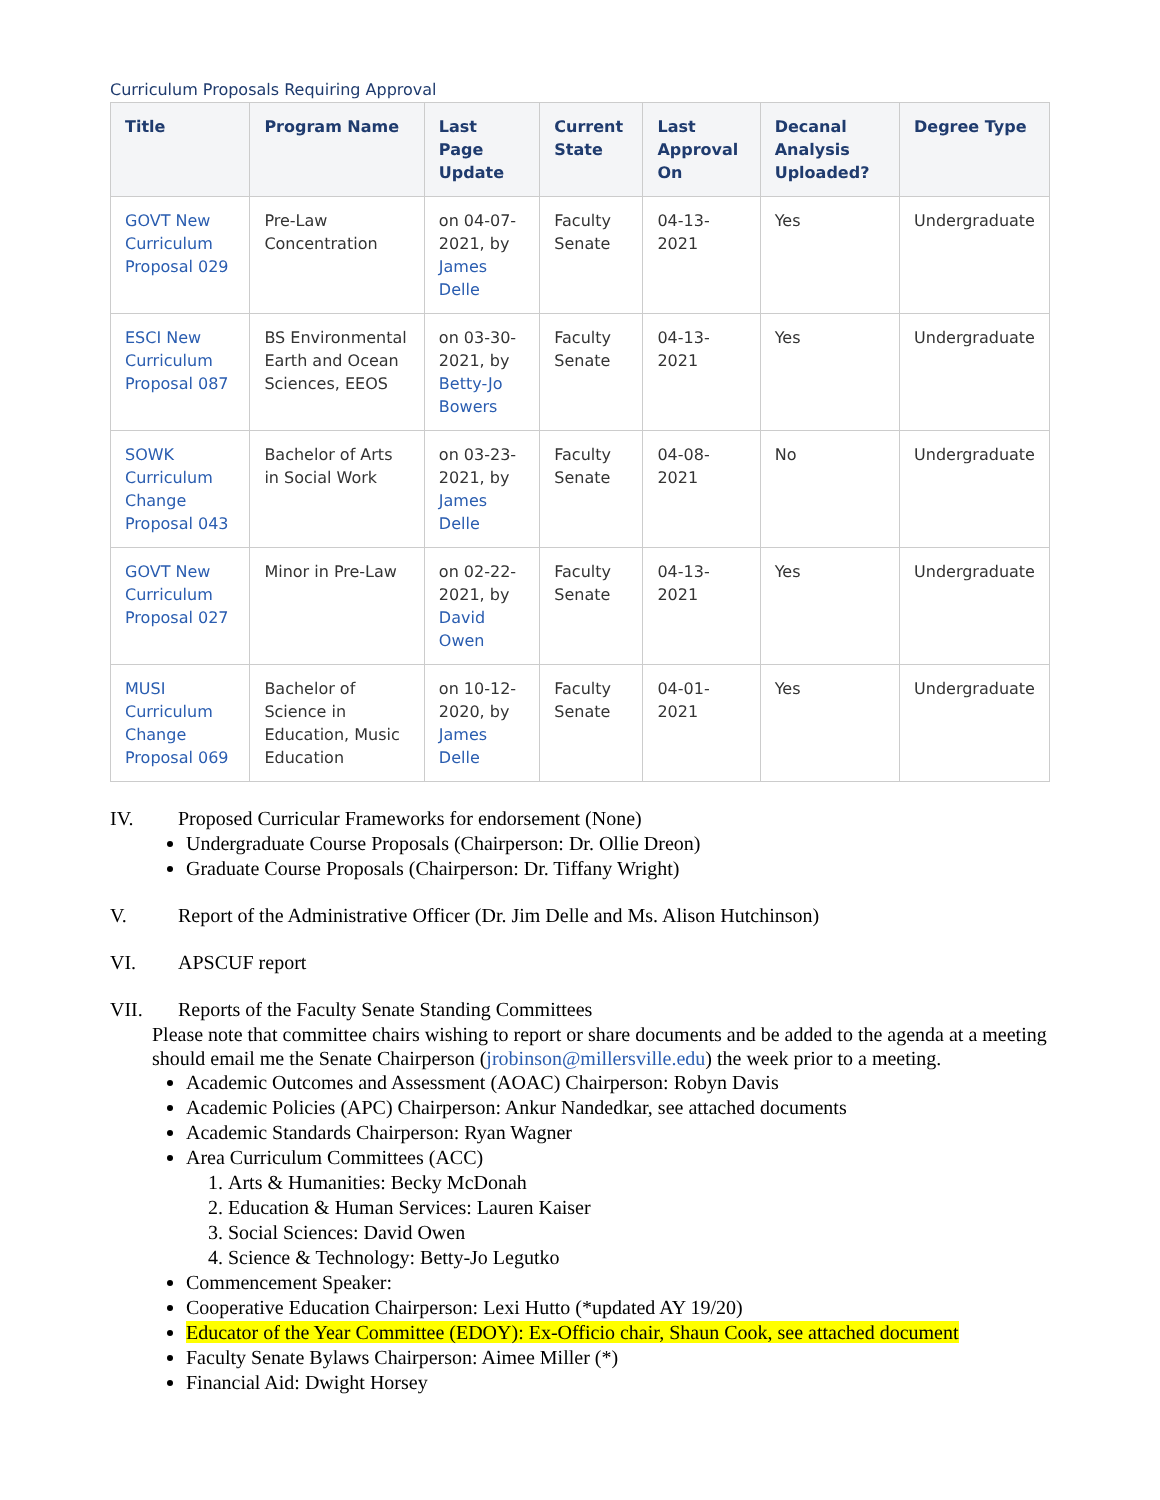Curriculum Proposals Requiring Approval
| Title | Program Name | Last Page Update | Current State | Last Approval On | Decanal Analysis Uploaded? | Degree Type |
| --- | --- | --- | --- | --- | --- | --- |
| GOVT New Curriculum Proposal 029 | Pre-Law Concentration | on 04-07-2021, by James Delle | Faculty Senate | 04-13-2021 | Yes | Undergraduate |
| ESCI New Curriculum Proposal 087 | BS Environmental Earth and Ocean Sciences, EEOS | on 03-30-2021, by Betty-Jo Bowers | Faculty Senate | 04-13-2021 | Yes | Undergraduate |
| SOWK Curriculum Change Proposal 043 | Bachelor of Arts in Social Work | on 03-23-2021, by James Delle | Faculty Senate | 04-08-2021 | No | Undergraduate |
| GOVT New Curriculum Proposal 027 | Minor in Pre-Law | on 02-22-2021, by David Owen | Faculty Senate | 04-13-2021 | Yes | Undergraduate |
| MUSI Curriculum Change Proposal 069 | Bachelor of Science in Education, Music Education | on 10-12-2020, by James Delle | Faculty Senate | 04-01-2021 | Yes | Undergraduate |
IV. Proposed Curricular Frameworks for endorsement (None)
Undergraduate Course Proposals (Chairperson: Dr. Ollie Dreon)
Graduate Course Proposals (Chairperson: Dr. Tiffany Wright)
V. Report of the Administrative Officer (Dr. Jim Delle and Ms. Alison Hutchinson)
VI. APSCUF report
VII. Reports of the Faculty Senate Standing Committees
Please note that committee chairs wishing to report or share documents and be added to the agenda at a meeting should email me the Senate Chairperson (jrobinson@millersville.edu) the week prior to a meeting.
Academic Outcomes and Assessment (AOAC) Chairperson: Robyn Davis
Academic Policies (APC) Chairperson: Ankur Nandedkar, see attached documents
Academic Standards Chairperson: Ryan Wagner
Area Curriculum Committees (ACC)
1. Arts & Humanities: Becky McDonah
2. Education & Human Services: Lauren Kaiser
3. Social Sciences: David Owen
4. Science & Technology: Betty-Jo Legutko
Commencement Speaker:
Cooperative Education Chairperson: Lexi Hutto (*updated AY 19/20)
Educator of the Year Committee (EDOY): Ex-Officio chair, Shaun Cook, see attached document
Faculty Senate Bylaws Chairperson: Aimee Miller (*)
Financial Aid: Dwight Horsey